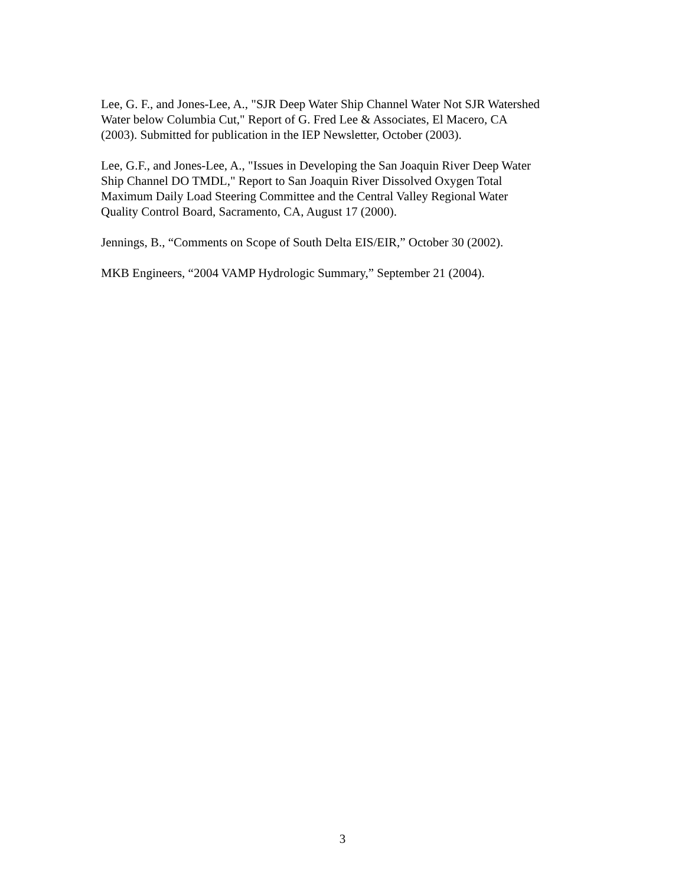Lee, G. F., and Jones-Lee, A., "SJR Deep Water Ship Channel Water Not SJR Watershed
Water below Columbia Cut," Report of G. Fred Lee & Associates, El Macero, CA
(2003). Submitted for publication in the IEP Newsletter, October (2003).
Lee, G.F., and Jones-Lee, A., "Issues in Developing the San Joaquin River Deep Water
Ship Channel DO TMDL," Report to San Joaquin River Dissolved Oxygen Total
Maximum Daily Load Steering Committee and the Central Valley Regional Water
Quality Control Board, Sacramento, CA, August 17 (2000).
Jennings, B., “Comments on Scope of South Delta EIS/EIR,” October 30 (2002).
MKB Engineers, “2004 VAMP Hydrologic Summary,” September 21 (2004).
3